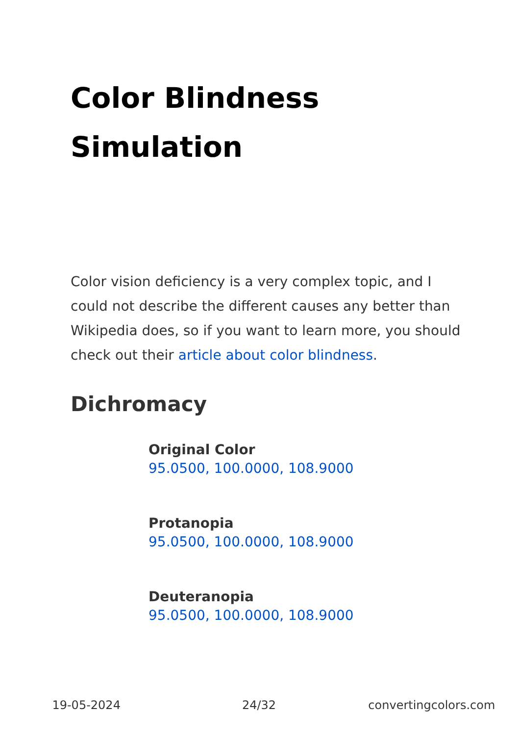Color Blindness Simulation
Color vision deficiency is a very complex topic, and I could not describe the different causes any better than Wikipedia does, so if you want to learn more, you should check out their article about color blindness.
Dichromacy
Original Color
95.0500, 100.0000, 108.9000
Protanopia
95.0500, 100.0000, 108.9000
Deuteranopia
95.0500, 100.0000, 108.9000
19-05-2024 24/32 convertingcolors.com